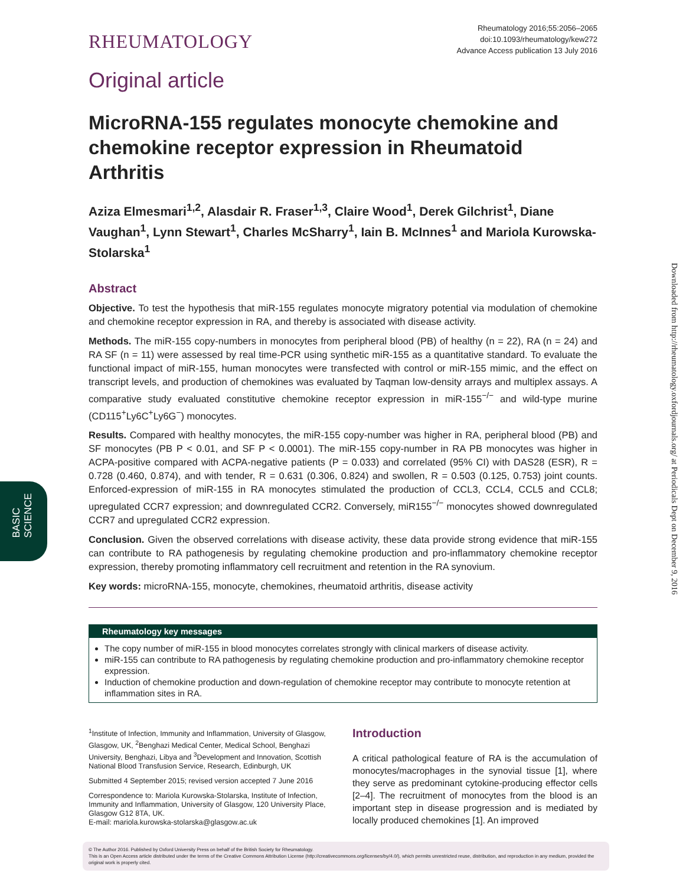BASIC
SCIENCE
Downloaded from http://rheumatology.oxfordjournals.org/ at Periodicals Dept on December 9, 2016
RHEUMATOLOGY
Rheumatology 2016;55:2056–2065
doi:10.1093/rheumatology/kew272
Advance Access publication 13 July 2016
Original article
MicroRNA-155 regulates monocyte chemokine and chemokine receptor expression in Rheumatoid Arthritis
Aziza Elmesmari<sup>1,2</sup>, Alasdair R. Fraser<sup>1,3</sup>, Claire Wood<sup>1</sup>, Derek Gilchrist<sup>1</sup>, Diane Vaughan<sup>1</sup>, Lynn Stewart<sup>1</sup>, Charles McSharry<sup>1</sup>, Iain B. McInnes<sup>1</sup> and Mariola Kurowska-Stolarska<sup>1</sup>
Abstract
Objective. To test the hypothesis that miR-155 regulates monocyte migratory potential via modulation of chemokine and chemokine receptor expression in RA, and thereby is associated with disease activity.
Methods. The miR-155 copy-numbers in monocytes from peripheral blood (PB) of healthy (n = 22), RA (n = 24) and RA SF (n = 11) were assessed by real time-PCR using synthetic miR-155 as a quantitative standard. To evaluate the functional impact of miR-155, human monocytes were transfected with control or miR-155 mimic, and the effect on transcript levels, and production of chemokines was evaluated by Taqman low-density arrays and multiplex assays. A comparative study evaluated constitutive chemokine receptor expression in miR-155<sup>−/−</sup> and wild-type murine (CD115<sup>+</sup>Ly6C<sup>+</sup>Ly6G<sup>−</sup>) monocytes.
Results. Compared with healthy monocytes, the miR-155 copy-number was higher in RA, peripheral blood (PB) and SF monocytes (PB P < 0.01, and SF P < 0.0001). The miR-155 copy-number in RA PB monocytes was higher in ACPA-positive compared with ACPA-negative patients (P = 0.033) and correlated (95% CI) with DAS28 (ESR), R = 0.728 (0.460, 0.874), and with tender, R = 0.631 (0.306, 0.824) and swollen, R = 0.503 (0.125, 0.753) joint counts. Enforced-expression of miR-155 in RA monocytes stimulated the production of CCL3, CCL4, CCL5 and CCL8; upregulated CCR7 expression; and downregulated CCR2. Conversely, miR155<sup>−/−</sup> monocytes showed downregulated CCR7 and upregulated CCR2 expression.
Conclusion. Given the observed correlations with disease activity, these data provide strong evidence that miR-155 can contribute to RA pathogenesis by regulating chemokine production and pro-inflammatory chemokine receptor expression, thereby promoting inflammatory cell recruitment and retention in the RA synovium.
Key words: microRNA-155, monocyte, chemokines, rheumatoid arthritis, disease activity
Rheumatology key messages
The copy number of miR-155 in blood monocytes correlates strongly with clinical markers of disease activity.
miR-155 can contribute to RA pathogenesis by regulating chemokine production and pro-inflammatory chemokine receptor expression.
Induction of chemokine production and down-regulation of chemokine receptor may contribute to monocyte retention at inflammation sites in RA.
<sup>1</sup> Institute of Infection, Immunity and Inflammation, University of Glasgow, Glasgow, UK, <sup>2</sup>Benghazi Medical Center, Medical School, Benghazi University, Benghazi, Libya and <sup>3</sup>Development and Innovation, Scottish National Blood Transfusion Service, Research, Edinburgh, UK
Submitted 4 September 2015; revised version accepted 7 June 2016
Correspondence to: Mariola Kurowska-Stolarska, Institute of Infection, Immunity and Inflammation, University of Glasgow, 120 University Place, Glasgow G12 8TA, UK.
E-mail: mariola.kurowska-stolarska@glasgow.ac.uk
Introduction
A critical pathological feature of RA is the accumulation of monocytes/macrophages in the synovial tissue [1], where they serve as predominant cytokine-producing effector cells [2–4]. The recruitment of monocytes from the blood is an important step in disease progression and is mediated by locally produced chemokines [1]. An improved
© The Author 2016. Published by Oxford University Press on behalf of the British Society for Rheumatology.
This is an Open Access article distributed under the terms of the Creative Commons Attribution License (http://creativecommons.org/licenses/by/4.0/), which permits unrestricted reuse, distribution, and reproduction in any medium, provided the original work is properly cited.